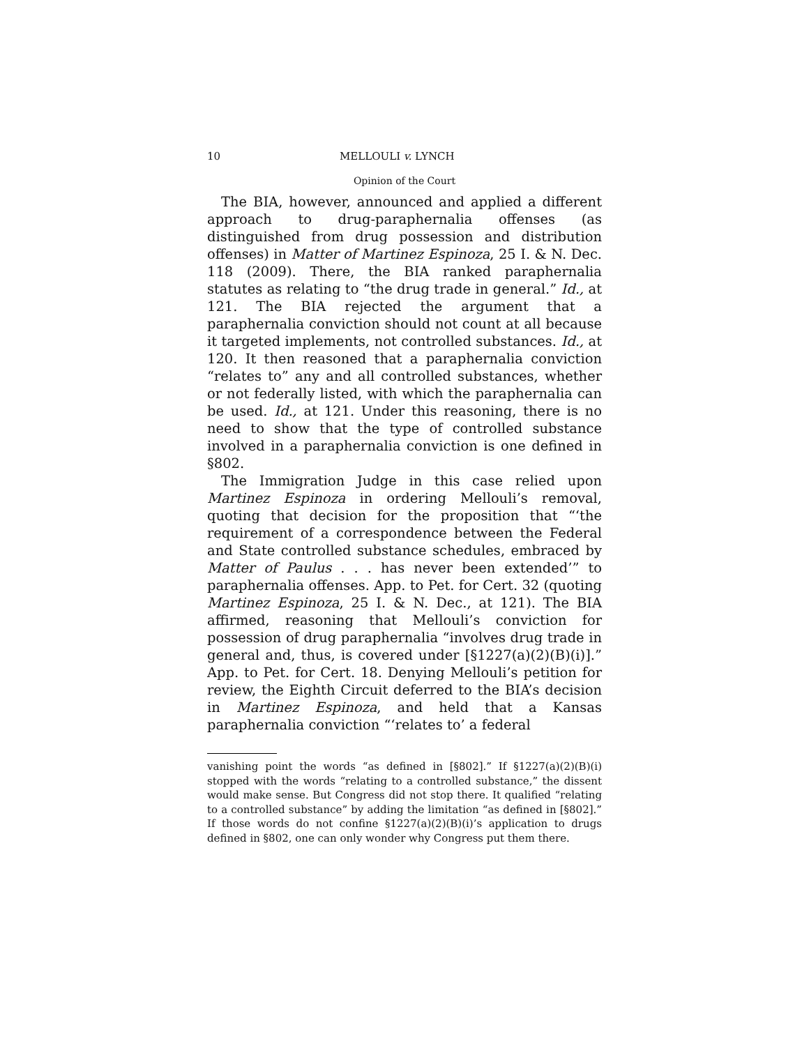10 MELLOULI v. LYNCH
Opinion of the Court
The BIA, however, announced and applied a different approach to drug-paraphernalia offenses (as distinguished from drug possession and distribution offenses) in Matter of Martinez Espinoza, 25 I. & N. Dec. 118 (2009). There, the BIA ranked paraphernalia statutes as relating to “the drug trade in general.” Id., at 121. The BIA rejected the argument that a paraphernalia conviction should not count at all because it targeted implements, not controlled substances. Id., at 120. It then reasoned that a paraphernalia conviction “relates to” any and all controlled substances, whether or not federally listed, with which the paraphernalia can be used. Id., at 121. Under this reasoning, there is no need to show that the type of controlled substance involved in a paraphernalia conviction is one defined in §802.
The Immigration Judge in this case relied upon Martinez Espinoza in ordering Mellouli’s removal, quoting that decision for the proposition that “‘the requirement of a correspondence between the Federal and State controlled substance schedules, embraced by Matter of Paulus . . . has never been extended’” to paraphernalia offenses. App. to Pet. for Cert. 32 (quoting Martinez Espinoza, 25 I. & N. Dec., at 121). The BIA affirmed, reasoning that Mellouli’s conviction for possession of drug paraphernalia “involves drug trade in general and, thus, is covered under [§1227(a)(2)(B)(i)].” App. to Pet. for Cert. 18. Denying Mellouli’s petition for review, the Eighth Circuit deferred to the BIA’s decision in Martinez Espinoza, and held that a Kansas paraphernalia conviction “‘relates to’ a federal
vanishing point the words “as defined in [§802].” If §1227(a)(2)(B)(i) stopped with the words “relating to a controlled substance,” the dissent would make sense. But Congress did not stop there. It qualified “relating to a controlled substance” by adding the limitation “as defined in [§802].” If those words do not confine §1227(a)(2)(B)(i)’s application to drugs defined in §802, one can only wonder why Congress put them there.